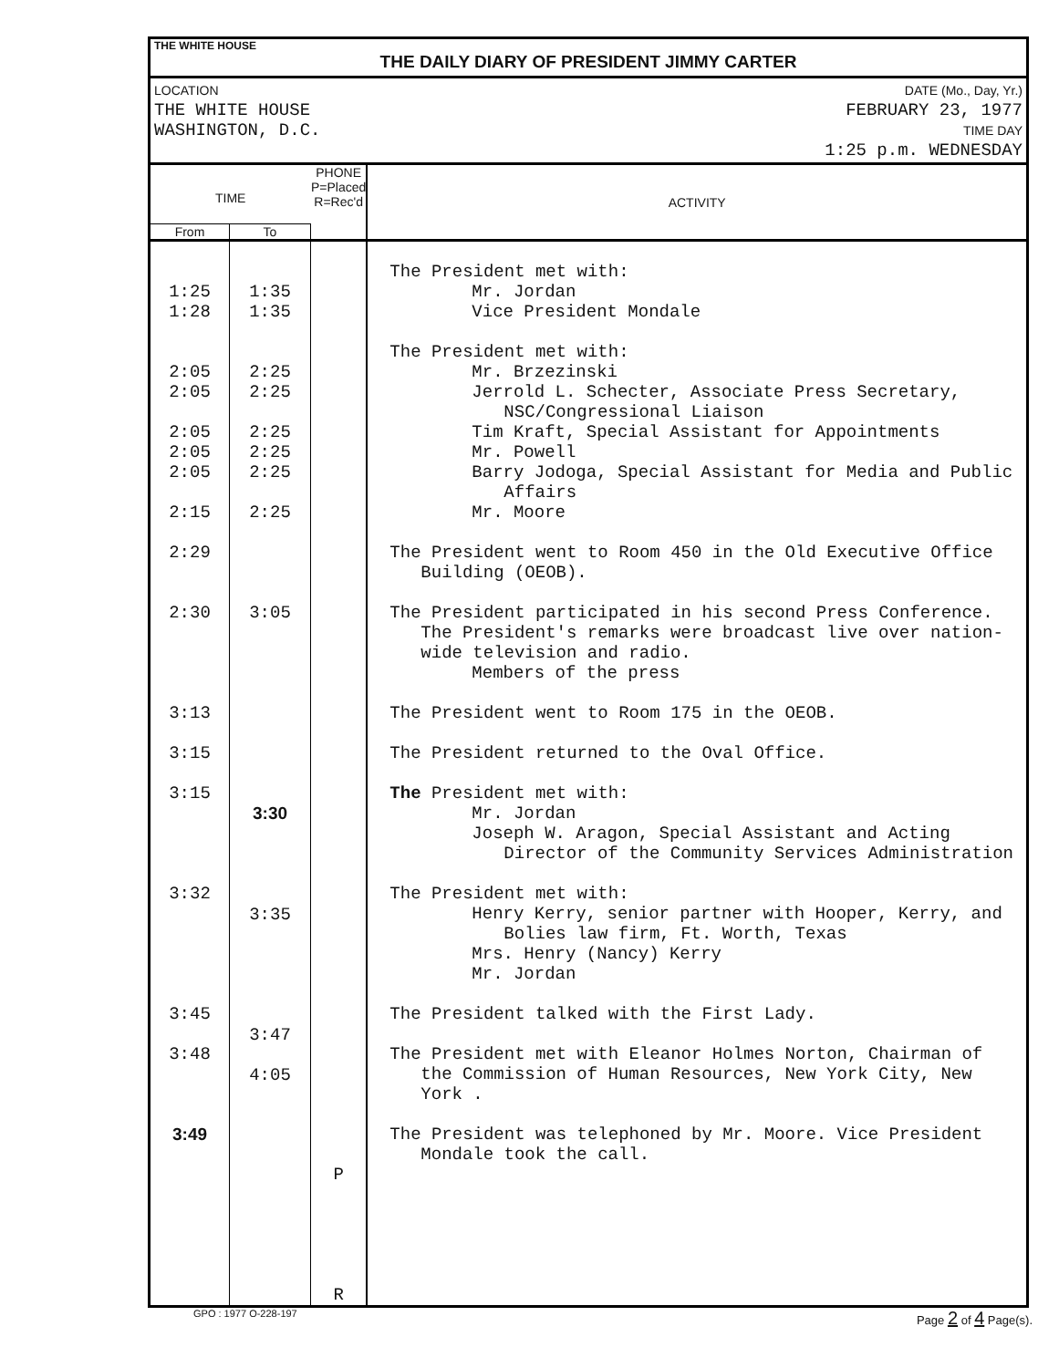THE WHITE HOUSE
THE DAILY DIARY OF PRESIDENT JIMMY CARTER
LOCATION
THE WHITE HOUSE
WASHINGTON, D.C.
DATE (Mo., Day, Yr.)
FEBRUARY 23, 1977
TIME DAY
1:25 p.m. WEDNESDAY
| TIME | | PHONE P=Placed R=Rec'd | ACTIVITY |
| --- | --- | --- | --- |
| From | To | | |
| 1:25 1:28 2:05 2:05 2:05 2:05 2:05 2:15 2:29 2:30 3:13 3:15 3:15 3:32 3:45 3:48 3:49 | 1:35 1:35 2:25 2:25 2:25 2:25 2:25 2:25 3:05 3:30 3:35 3:47 4:05 | P R | The President met with: Mr. Jordan Vice President Mondale The President met with: Mr. Brzezinski Jerrold L. Schecter, Associate Press Secretary, NSC/Congressional Liaison Tim Kraft, Special Assistant for Appointments Mr. Powell Barry Jodoga, Special Assistant for Media and Public Affairs Mr. Moore The President went to Room 450 in the Old Executive Office Building (OEOB). The President participated in his second Press Conference. The President's remarks were broadcast live over nation- wide television and radio. Members of the press The President went to Room 175 in the OEOB. The President returned to the Oval Office. The President met with: Mr. Jordan Joseph W. Aragon, Special Assistant and Acting Director of the Community Services Administration The President met with: Henry Kerry, senior partner with Hooper, Kerry, and Bolies law firm, Ft. Worth, Texas Mrs. Henry (Nancy) Kerry Mr. Jordan The President talked with the First Lady. The President met with Eleanor Holmes Norton, Chairman of the Commission of Human Resources, New York City, New York . The President was telephoned by Mr. Moore. Vice President Mondale took the call. |
GPO : 1977 O-228-197 Page 2 of 4 Page(s).